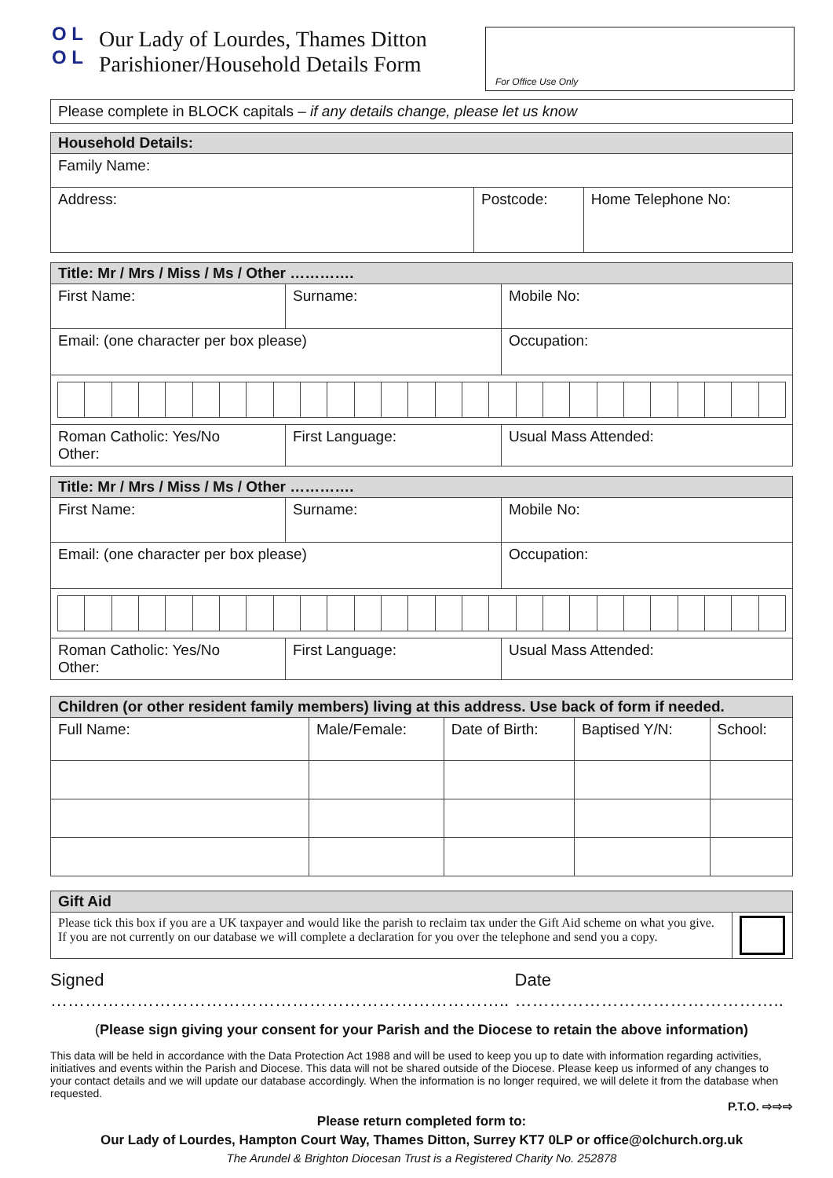O L
O L
Our Lady of Lourdes, Thames Ditton
Parishioner/Household Details Form
For Office Use Only
| Please complete in BLOCK capitals – if any details change, please let us know |
| Household Details: | | |
| Family Name: | | |
| Address: | Postcode: | Home Telephone No: |
| Title: Mr / Mrs / Miss / Ms / Other …………. | | | |
| First Name: | Surname: | | Mobile No: |
| Email: (one character per box please) | | Occupation: | |
| Roman Catholic: Yes/No Other: | First Language: | | Usual Mass Attended: |
| Title: Mr / Mrs / Miss / Ms / Other …………. | | | |
| First Name: | Surname: | | Mobile No: |
| Email: (one character per box please) | | Occupation: | |
| Roman Catholic: Yes/No Other: | First Language: | | Usual Mass Attended: |
| Children (or other resident family members) living at this address. Use back of form if needed. | | | | |
| Full Name: | Male/Female: | Date of Birth: | Baptised Y/N: | School: |
| Gift Aid | |
| Please tick this box if you are a UK taxpayer and would like the parish to reclaim tax under the Gift Aid scheme on what you give. If you are not currently on our database we will complete a declaration for you over the telephone and send you a copy. | |
Signed …………………………………………………………………….. Date ………………………………………..
(Please sign giving your consent for your Parish and the Diocese to retain the above information)
This data will be held in accordance with the Data Protection Act 1988 and will be used to keep you up to date with information regarding activities, initiatives and events within the Parish and Diocese. This data will not be shared outside of the Diocese. Please keep us informed of any changes to your contact details and we will update our database accordingly. When the information is no longer required, we will delete it from the database when requested.
P.T.O. ⇨⇨⇨
Please return completed form to:
Our Lady of Lourdes, Hampton Court Way, Thames Ditton, Surrey KT7 0LP or office@olchurch.org.uk
The Arundel & Brighton Diocesan Trust is a Registered Charity No. 252878